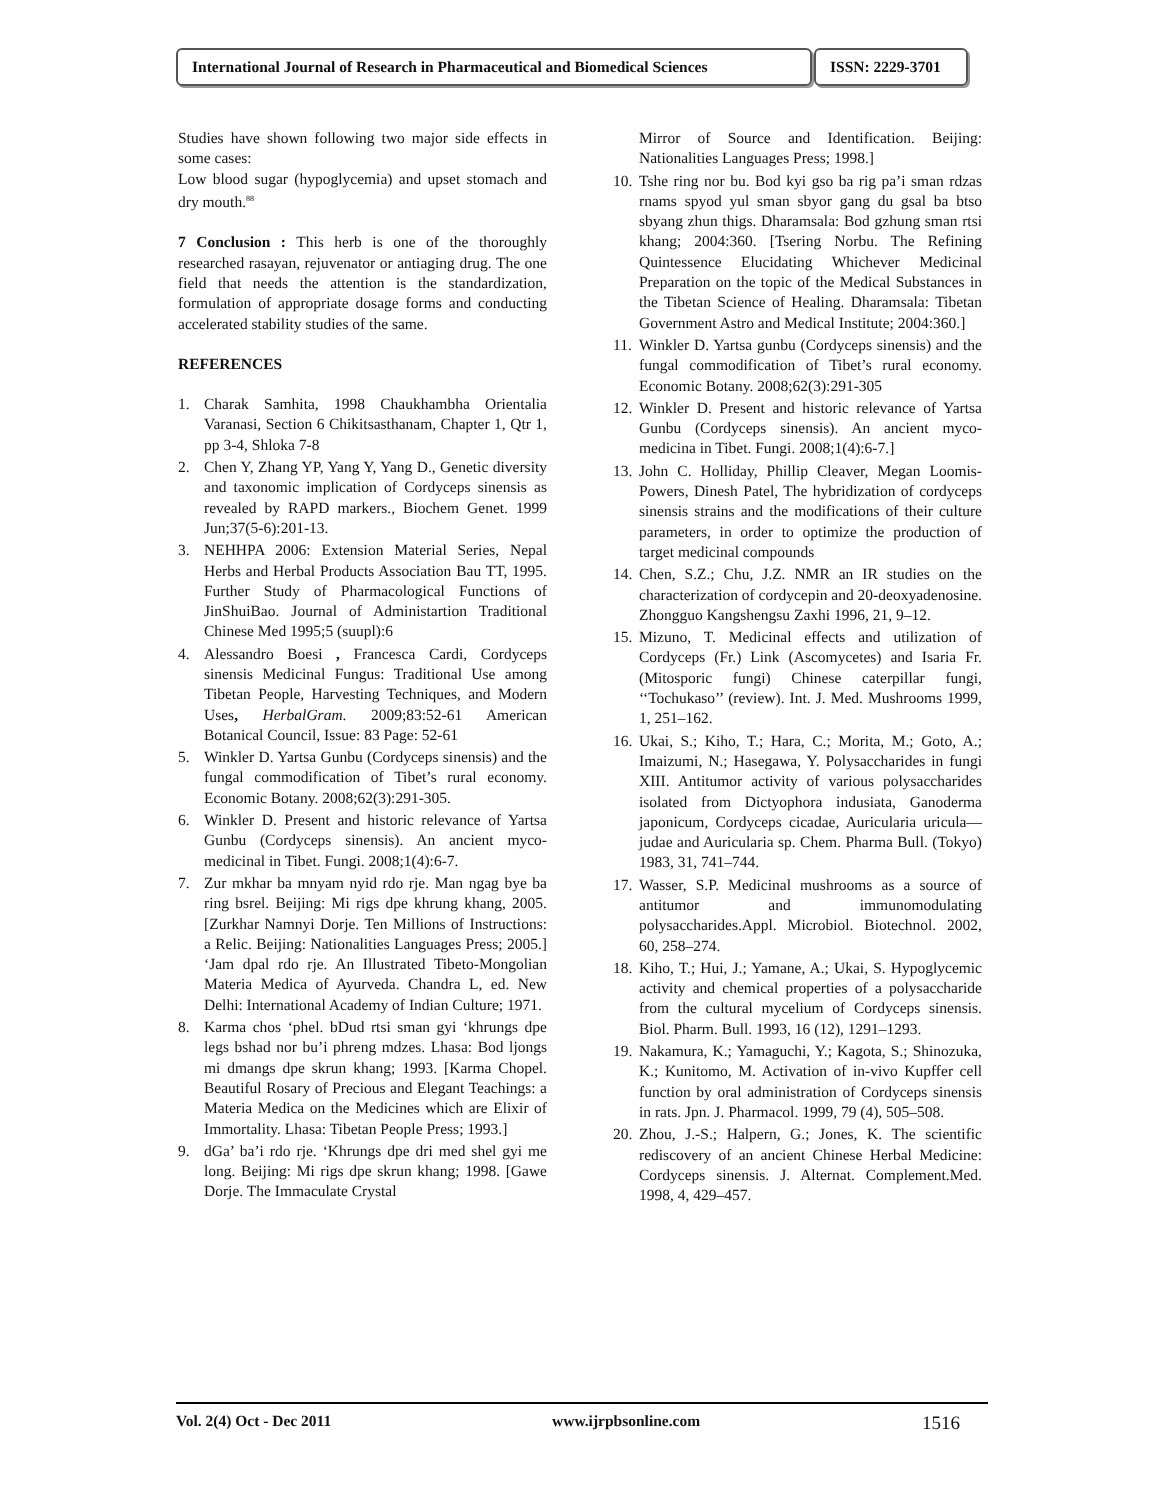International Journal of Research in Pharmaceutical and Biomedical Sciences
ISSN: 2229-3701
Studies have shown following two major side effects in some cases:
Low blood sugar (hypoglycemia) and upset stomach and dry mouth.<sup>88</sup>
7 Conclusion : This herb is one of the thoroughly researched rasayan, rejuvenator or antiaging drug. The one field that needs the attention is the standardization, formulation of appropriate dosage forms and conducting accelerated stability studies of the same.
REFERENCES
1. Charak Samhita, 1998 Chaukhambha Orientalia Varanasi, Section 6 Chikitsasthanam, Chapter 1, Qtr 1, pp 3-4, Shloka 7-8
2. Chen Y, Zhang YP, Yang Y, Yang D., Genetic diversity and taxonomic implication of Cordyceps sinensis as revealed by RAPD markers., Biochem Genet. 1999 Jun;37(5-6):201-13.
3. NEHHPA 2006: Extension Material Series, Nepal Herbs and Herbal Products Association Bau TT, 1995. Further Study of Pharmacological Functions of JinShuiBao. Journal of Administartion Traditional Chinese Med 1995;5 (suupl):6
4. Alessandro Boesi , Francesca Cardi, Cordyceps sinensis Medicinal Fungus: Traditional Use among Tibetan People, Harvesting Techniques, and Modern Uses, HerbalGram. 2009;83:52-61 American Botanical Council, Issue: 83 Page: 52-61
5. Winkler D. Yartsa Gunbu (Cordyceps sinensis) and the fungal commodification of Tibet’s rural economy. Economic Botany. 2008;62(3):291-305.
6. Winkler D. Present and historic relevance of Yartsa Gunbu (Cordyceps sinensis). An ancient myco-medicinal in Tibet. Fungi. 2008;1(4):6-7.
7. Zur mkhar ba mnyam nyid rdo rje. Man ngag bye ba ring bsrel. Beijing: Mi rigs dpe khrung khang, 2005. [Zurkhar Namnyi Dorje. Ten Millions of Instructions: a Relic. Beijing: Nationalities Languages Press; 2005.] ‘Jam dpal rdo rje. An Illustrated Tibeto-Mongolian Materia Medica of Ayurveda. Chandra L, ed. New Delhi: International Academy of Indian Culture; 1971.
8. Karma chos ‘phel. bDud rtsi sman gyi ‘khrungs dpe legs bshad nor bu’i phreng mdzes. Lhasa: Bod ljongs mi dmangs dpe skrun khang; 1993. [Karma Chopel. Beautiful Rosary of Precious and Elegant Teachings: a Materia Medica on the Medicines which are Elixir of Immortality. Lhasa: Tibetan People Press; 1993.]
9. dGa’ ba’i rdo rje. ‘Khrungs dpe dri med shel gyi me long. Beijing: Mi rigs dpe skrun khang; 1998. [Gawe Dorje. The Immaculate Crystal
Mirror of Source and Identification. Beijing: Nationalities Languages Press; 1998.]
10. Tshe ring nor bu. Bod kyi gso ba rig pa’i sman rdzas rnams spyod yul sman sbyor gang du gsal ba btso sbyang zhun thigs. Dharamsala: Bod gzhung sman rtsi khang; 2004:360. [Tsering Norbu. The Refining Quintessence Elucidating Whichever Medicinal Preparation on the topic of the Medical Substances in the Tibetan Science of Healing. Dharamsala: Tibetan Government Astro and Medical Institute; 2004:360.]
11. Winkler D. Yartsa gunbu (Cordyceps sinensis) and the fungal commodification of Tibet’s rural economy. Economic Botany. 2008;62(3):291-305
12. Winkler D. Present and historic relevance of Yartsa Gunbu (Cordyceps sinensis). An ancient myco-medicina in Tibet. Fungi. 2008;1(4):6-7.]
13. John C. Holliday, Phillip Cleaver, Megan Loomis-Powers, Dinesh Patel, The hybridization of cordyceps sinensis strains and the modifications of their culture parameters, in order to optimize the production of target medicinal compounds
14. Chen, S.Z.; Chu, J.Z. NMR an IR studies on the characterization of cordycepin and 20-deoxyadenosine. Zhongguo Kangshengsu Zaxhi 1996, 21, 9–12.
15. Mizuno, T. Medicinal effects and utilization of Cordyceps (Fr.) Link (Ascomycetes) and Isaria Fr. (Mitosporic fungi) Chinese caterpillar fungi, ‘‘Tochukaso’’ (review). Int. J. Med. Mushrooms 1999, 1, 251–162.
16. Ukai, S.; Kiho, T.; Hara, C.; Morita, M.; Goto, A.; Imaizumi, N.; Hasegawa, Y. Polysaccharides in fungi XIII. Antitumor activity of various polysaccharides isolated from Dictyophora indusiata, Ganoderma japonicum, Cordyceps cicadae, Auricularia uricula—judae and Auricularia sp. Chem. Pharma Bull. (Tokyo) 1983, 31, 741–744.
17. Wasser, S.P. Medicinal mushrooms as a source of antitumor and immunomodulating polysaccharides.Appl. Microbiol. Biotechnol. 2002, 60, 258–274.
18. Kiho, T.; Hui, J.; Yamane, A.; Ukai, S. Hypoglycemic activity and chemical properties of a polysaccharide from the cultural mycelium of Cordyceps sinensis. Biol. Pharm. Bull. 1993, 16 (12), 1291–1293.
19. Nakamura, K.; Yamaguchi, Y.; Kagota, S.; Shinozuka, K.; Kunitomo, M. Activation of in-vivo Kupffer cell function by oral administration of Cordyceps sinensis in rats. Jpn. J. Pharmacol. 1999, 79 (4), 505–508.
20. Zhou, J.-S.; Halpern, G.; Jones, K. The scientific rediscovery of an ancient Chinese Herbal Medicine: Cordyceps sinensis. J. Alternat. Complement.Med. 1998, 4, 429–457.
Vol. 2(4) Oct - Dec 2011 www.ijrpbsonline.com 1516